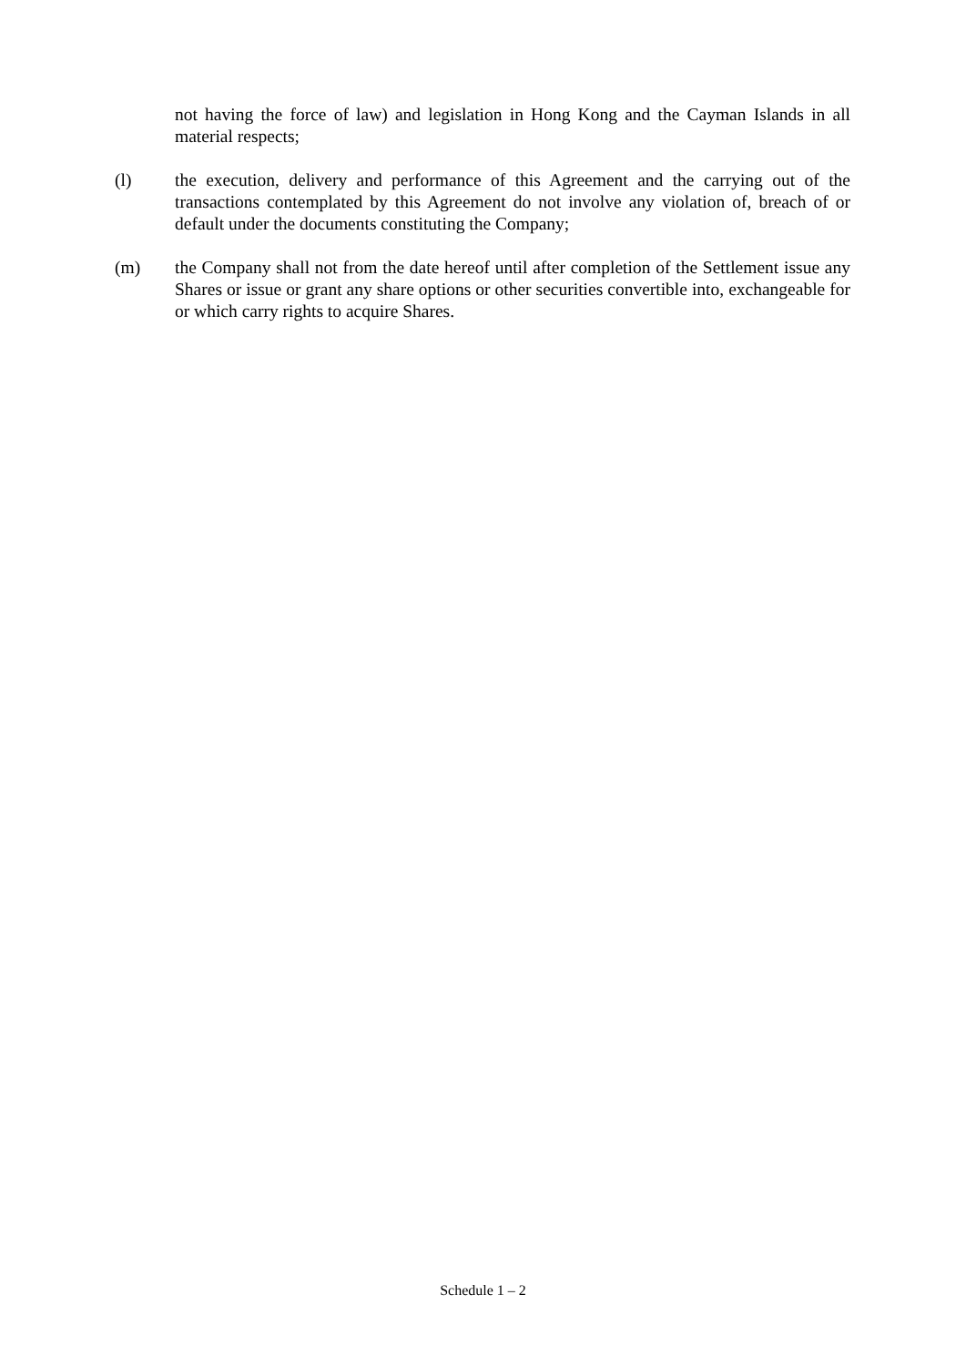not having the force of law) and legislation in Hong Kong and the Cayman Islands in all material respects;
(l) the execution, delivery and performance of this Agreement and the carrying out of the transactions contemplated by this Agreement do not involve any violation of, breach of or default under the documents constituting the Company;
(m) the Company shall not from the date hereof until after completion of the Settlement issue any Shares or issue or grant any share options or other securities convertible into, exchangeable for or which carry rights to acquire Shares.
Schedule 1 – 2